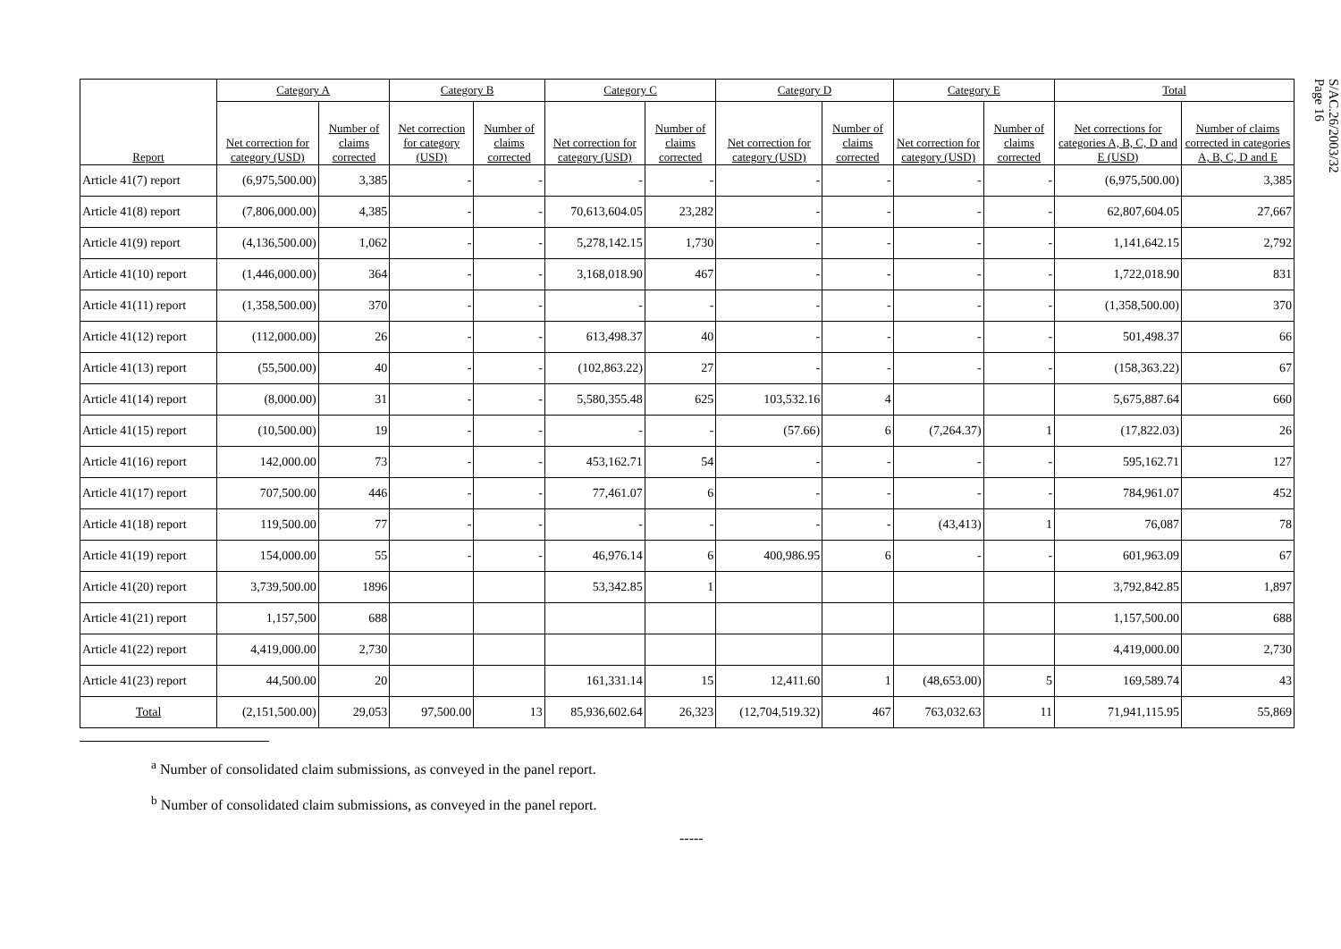| Report | Category A | | Category B | | Category C | | Category D | | Category E | | Total | |
| --- | --- | --- | --- | --- | --- | --- | --- | --- | --- | --- | --- | --- |
| | Net correction for category (USD) | Number of claims corrected | Net correction for category (USD) | Number of claims corrected | Net correction for category (USD) | Number of claims corrected | Net correction for category (USD) | Number of claims corrected | Net correction for category (USD) | Number of claims corrected | Net corrections for categories A, B, C, D and E (USD) | Number of claims corrected in categories A, B, C, D and E |
| Article 41(7) report | (6,975,500.00) | 3,385 | - | - | - | - | - | - | - | - | (6,975,500.00) | 3,385 |
| Article 41(8) report | (7,806,000.00) | 4,385 | - | - | 70,613,604.05 | 23,282 | - | - | - | - | 62,807,604.05 | 27,667 |
| Article 41(9) report | (4,136,500.00) | 1,062 | - | - | 5,278,142.15 | 1,730 | - | - | - | - | 1,141,642.15 | 2,792 |
| Article 41(10) report | (1,446,000.00) | 364 | - | - | 3,168,018.90 | 467 | - | - | - | - | 1,722,018.90 | 831 |
| Article 41(11) report | (1,358,500.00) | 370 | - | - | - | - | - | - | - | - | (1,358,500.00) | 370 |
| Article 41(12) report | (112,000.00) | 26 | - | - | 613,498.37 | 40 | - | - | - | - | 501,498.37 | 66 |
| Article 41(13) report | (55,500.00) | 40 | - | - | (102,863.22) | 27 | - | - | - | - | (158,363.22) | 67 |
| Article 41(14) report | (8,000.00) | 31 | - | - | 5,580,355.48 | 625 | 103,532.16 | 4 | | | 5,675,887.64 | 660 |
| Article 41(15) report | (10,500.00) | 19 | - | - | - | - | (57.66) | 6 | (7,264.37) | 1 | (17,822.03) | 26 |
| Article 41(16) report | 142,000.00 | 73 | - | - | 453,162.71 | 54 | - | - | - | - | 595,162.71 | 127 |
| Article 41(17) report | 707,500.00 | 446 | - | - | 77,461.07 | 6 | - | - | - | - | 784,961.07 | 452 |
| Article 41(18) report | 119,500.00 | 77 | - | - | - | - | - | - | (43,413) | 1 | 76,087 | 78 |
| Article 41(19) report | 154,000.00 | 55 | - | - | 46,976.14 | 6 | 400,986.95 | 6 | - | - | 601,963.09 | 67 |
| Article 41(20) report | 3,739,500.00 | 1896 | | | 53,342.85 | 1 | | | | | 3,792,842.85 | 1,897 |
| Article 41(21) report | 1,157,500 | 688 | | | | | | | | | 1,157,500.00 | 688 |
| Article 41(22) report | 4,419,000.00 | 2,730 | | | | | | | | | 4,419,000.00 | 2,730 |
| Article 41(23) report | 44,500.00 | 20 | | | 161,331.14 | 15 | 12,411.60 | 1 | (48,653.00) | 5 | 169,589.74 | 43 |
| Total | (2,151,500.00) | 29,053 | 97,500.00 | 13 | 85,936,602.64 | 26,323 | (12,704,519.32) | 467 | 763,032.63 | 11 | 71,941,115.95 | 55,869 |
S/AC.26/2003/32
Page 16
<sup>a</sup> Number of consolidated claim submissions, as conveyed in the panel report.
<sup>b</sup> Number of consolidated claim submissions, as conveyed in the panel report.
-----